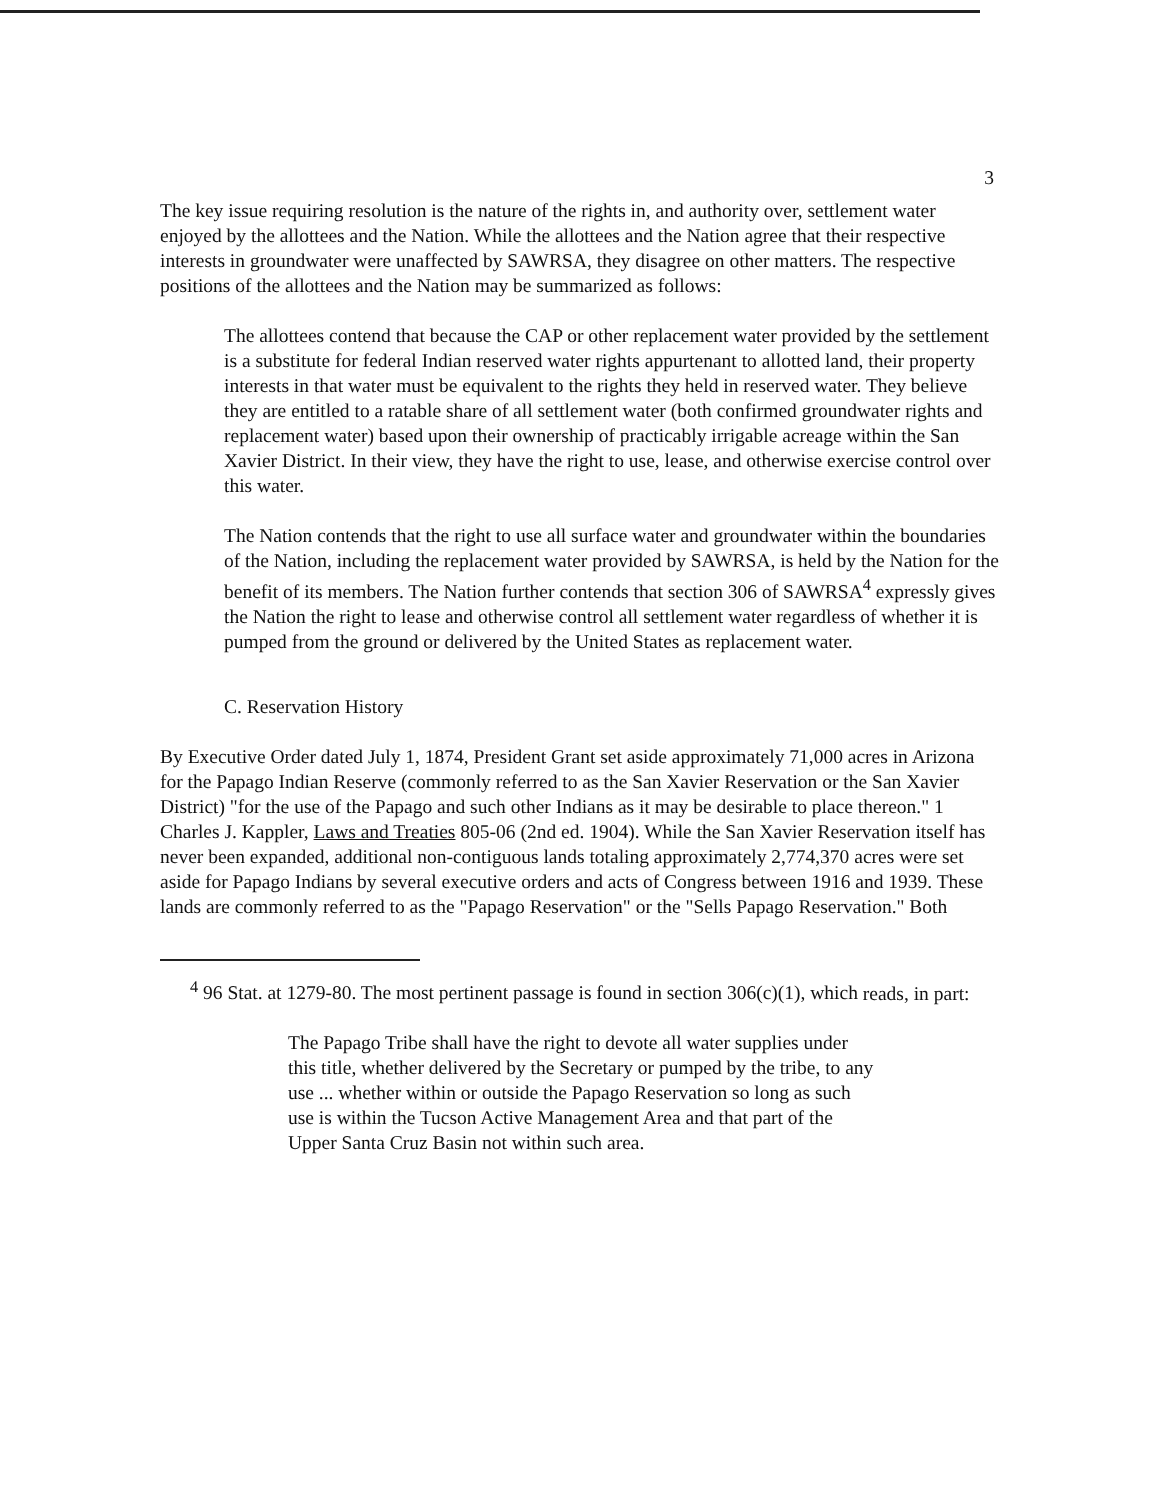3
The key issue requiring resolution is the nature of the rights in, and authority over, settlement water enjoyed by the allottees and the Nation. While the allottees and the Nation agree that their respective interests in groundwater were unaffected by SAWRSA, they disagree on other matters. The respective positions of the allottees and the Nation may be summarized as follows:
The allottees contend that because the CAP or other replacement water provided by the settlement is a substitute for federal Indian reserved water rights appurtenant to allotted land, their property interests in that water must be equivalent to the rights they held in reserved water. They believe they are entitled to a ratable share of all settlement water (both confirmed groundwater rights and replacement water) based upon their ownership of practicably irrigable acreage within the San Xavier District. In their view, they have the right to use, lease, and otherwise exercise control over this water.
The Nation contends that the right to use all surface water and groundwater within the boundaries of the Nation, including the replacement water provided by SAWRSA, is held by the Nation for the benefit of its members. The Nation further contends that section 306 of SAWRSA<sup>4</sup> expressly gives the Nation the right to lease and otherwise control all settlement water regardless of whether it is pumped from the ground or delivered by the United States as replacement water.
C. Reservation History
By Executive Order dated July 1, 1874, President Grant set aside approximately 71,000 acres in Arizona for the Papago Indian Reserve (commonly referred to as the San Xavier Reservation or the San Xavier District) "for the use of the Papago and such other Indians as it may be desirable to place thereon." 1 Charles J. Kappler, Laws and Treaties 805-06 (2nd ed. 1904). While the San Xavier Reservation itself has never been expanded, additional non-contiguous lands totaling approximately 2,774,370 acres were set aside for Papago Indians by several executive orders and acts of Congress between 1916 and 1939. These lands are commonly referred to as the "Papago Reservation" or the "Sells Papago Reservation." Both
<sup>4</sup> 96 Stat. at 1279-80. The most pertinent passage is found in section 306(c)(1), which reads, in part:
The Papago Tribe shall have the right to devote all water supplies under this title, whether delivered by the Secretary or pumped by the tribe, to any use ... whether within or outside the Papago Reservation so long as such use is within the Tucson Active Management Area and that part of the Upper Santa Cruz Basin not within such area.